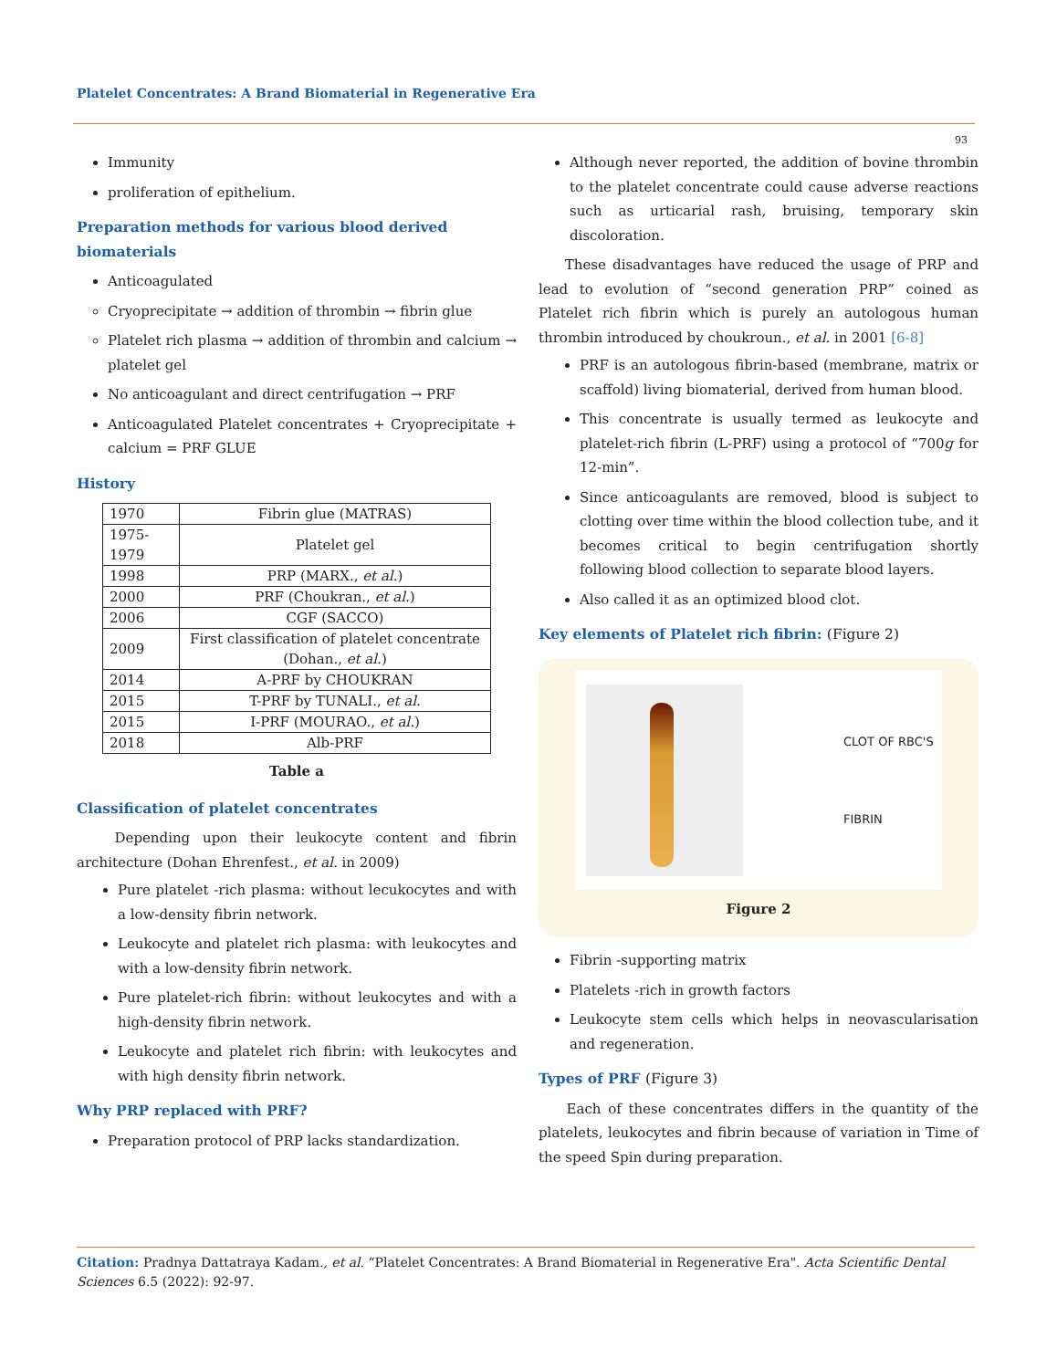Platelet Concentrates: A Brand Biomaterial in Regenerative Era
93
Immunity
proliferation of epithelium.
Preparation methods for various blood derived biomaterials
Anticoagulated
Cryoprecipitate → addition of thrombin → fibrin glue
Platelet rich plasma → addition of thrombin and calcium → platelet gel
No anticoagulant and direct centrifugation → PRF
Anticoagulated Platelet concentrates + Cryoprecipitate + calcium = PRF GLUE
History
| 1970 | Fibrin glue (MATRAS) |
| 1975-1979 | Platelet gel |
| 1998 | PRP (MARX., et al. ) |
| 2000 | PRF (Choukran., et al. ) |
| 2006 | CGF (SACCO) |
| 2009 | First classification of platelet concentrate (Dohan., et al. ) |
| 2014 | A-PRF by CHOUKRAN |
| 2015 | T-PRF by TUNALI., et al. |
| 2015 | I-PRF (MOURAO., et al. ) |
| 2018 | Alb-PRF |
Table a
Classification of platelet concentrates
Depending upon their leukocyte content and fibrin architecture (Dohan Ehrenfest., et al. in 2009)
Pure platelet -rich plasma: without lecukocytes and with a low-density fibrin network.
Leukocyte and platelet rich plasma: with leukocytes and with a low-density fibrin network.
Pure platelet-rich fibrin: without leukocytes and with a high-density fibrin network.
Leukocyte and platelet rich fibrin: with leukocytes and with high density fibrin network.
Why PRP replaced with PRF?
Preparation protocol of PRP lacks standardization.
Although never reported, the addition of bovine thrombin to the platelet concentrate could cause adverse reactions such as urticarial rash, bruising, temporary skin discoloration.
These disadvantages have reduced the usage of PRP and lead to evolution of “second generation PRP” coined as Platelet rich fibrin which is purely an autologous human thrombin introduced by choukroun., et al. in 2001 [6-8]
PRF is an autologous fibrin-based (membrane, matrix or scaffold) living biomaterial, derived from human blood.
This concentrate is usually termed as leukocyte and platelet-rich fibrin (L-PRF) using a protocol of “700g for 12-min”.
Since anticoagulants are removed, blood is subject to clotting over time within the blood collection tube, and it becomes critical to begin centrifugation shortly following blood collection to separate blood layers.
Also called it as an optimized blood clot.
Key elements of Platelet rich fibrin: (Figure 2)
CLOT OF RBC'S
FIBRIN
Figure 2
Fibrin -supporting matrix
Platelets -rich in growth factors
Leukocyte stem cells which helps in neovascularisation and regeneration.
Types of PRF (Figure 3)
Each of these concentrates differs in the quantity of the platelets, leukocytes and fibrin because of variation in Time of the speed Spin during preparation.
Citation: Pradnya Dattatraya Kadam., et al. “Platelet Concentrates: A Brand Biomaterial in Regenerative Era". Acta Scientific Dental Sciences 6.5 (2022): 92-97.